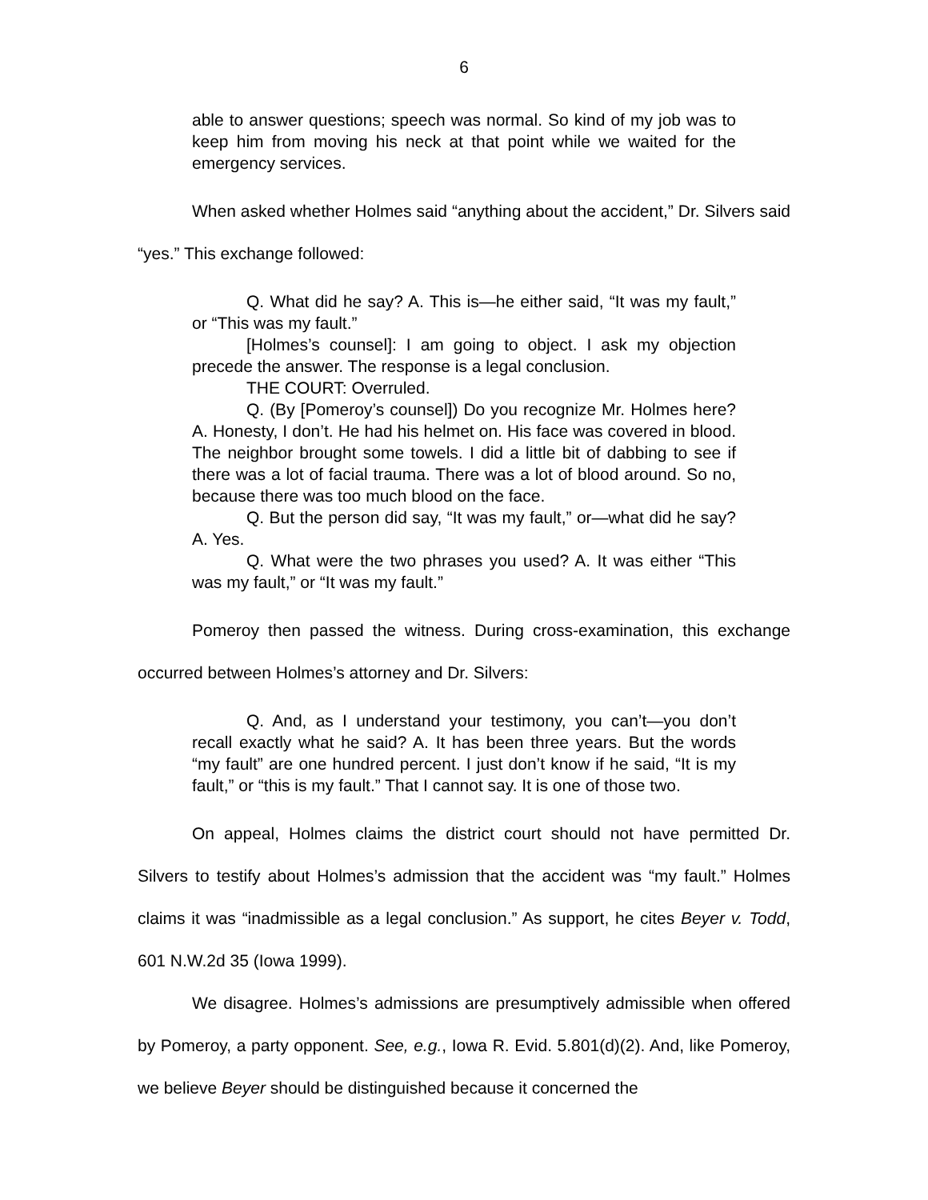6
able to answer questions; speech was normal. So kind of my job was to keep him from moving his neck at that point while we waited for the emergency services.
When asked whether Holmes said “anything about the accident,” Dr. Silvers said “yes.” This exchange followed:
Q. What did he say? A. This is—he either said, “It was my fault,” or “This was my fault.”
[Holmes’s counsel]: I am going to object. I ask my objection precede the answer. The response is a legal conclusion.
THE COURT: Overruled.
Q. (By [Pomeroy’s counsel]) Do you recognize Mr. Holmes here? A. Honesty, I don’t. He had his helmet on. His face was covered in blood. The neighbor brought some towels. I did a little bit of dabbing to see if there was a lot of facial trauma. There was a lot of blood around. So no, because there was too much blood on the face.
Q. But the person did say, “It was my fault,” or—what did he say? A. Yes.
Q. What were the two phrases you used? A. It was either “This was my fault,” or “It was my fault.”
Pomeroy then passed the witness. During cross-examination, this exchange occurred between Holmes’s attorney and Dr. Silvers:
Q. And, as I understand your testimony, you can’t—you don’t recall exactly what he said? A. It has been three years. But the words “my fault” are one hundred percent. I just don’t know if he said, “It is my fault,” or “this is my fault.” That I cannot say. It is one of those two.
On appeal, Holmes claims the district court should not have permitted Dr. Silvers to testify about Holmes’s admission that the accident was “my fault.” Holmes claims it was “inadmissible as a legal conclusion.” As support, he cites Beyer v. Todd, 601 N.W.2d 35 (Iowa 1999).
We disagree. Holmes’s admissions are presumptively admissible when offered by Pomeroy, a party opponent. See, e.g., Iowa R. Evid. 5.801(d)(2). And, like Pomeroy, we believe Beyer should be distinguished because it concerned the